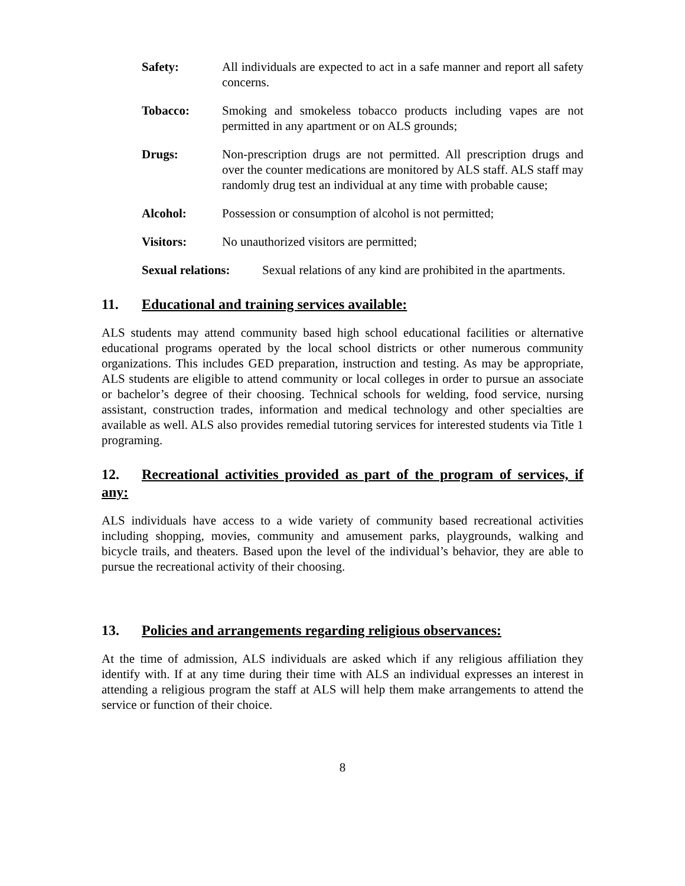Safety: All individuals are expected to act in a safe manner and report all safety concerns.
Tobacco: Smoking and smokeless tobacco products including vapes are not permitted in any apartment or on ALS grounds;
Drugs: Non-prescription drugs are not permitted. All prescription drugs and over the counter medications are monitored by ALS staff. ALS staff may randomly drug test an individual at any time with probable cause;
Alcohol: Possession or consumption of alcohol is not permitted;
Visitors: No unauthorized visitors are permitted;
Sexual relations:
Sexual relations of any kind are prohibited in the apartments.
11. Educational and training services available:
ALS students may attend community based high school educational facilities or alternative educational programs operated by the local school districts or other numerous community organizations. This includes GED preparation, instruction and testing. As may be appropriate, ALS students are eligible to attend community or local colleges in order to pursue an associate or bachelor’s degree of their choosing. Technical schools for welding, food service, nursing assistant, construction trades, information and medical technology and other specialties are available as well. ALS also provides remedial tutoring services for interested students via Title 1 programing.
12. Recreational activities provided as part of the program of services, if any:
ALS individuals have access to a wide variety of community based recreational activities including shopping, movies, community and amusement parks, playgrounds, walking and bicycle trails, and theaters. Based upon the level of the individual’s behavior, they are able to pursue the recreational activity of their choosing.
13. Policies and arrangements regarding religious observances:
At the time of admission, ALS individuals are asked which if any religious affiliation they identify with. If at any time during their time with ALS an individual expresses an interest in attending a religious program the staff at ALS will help them make arrangements to attend the service or function of their choice.
8